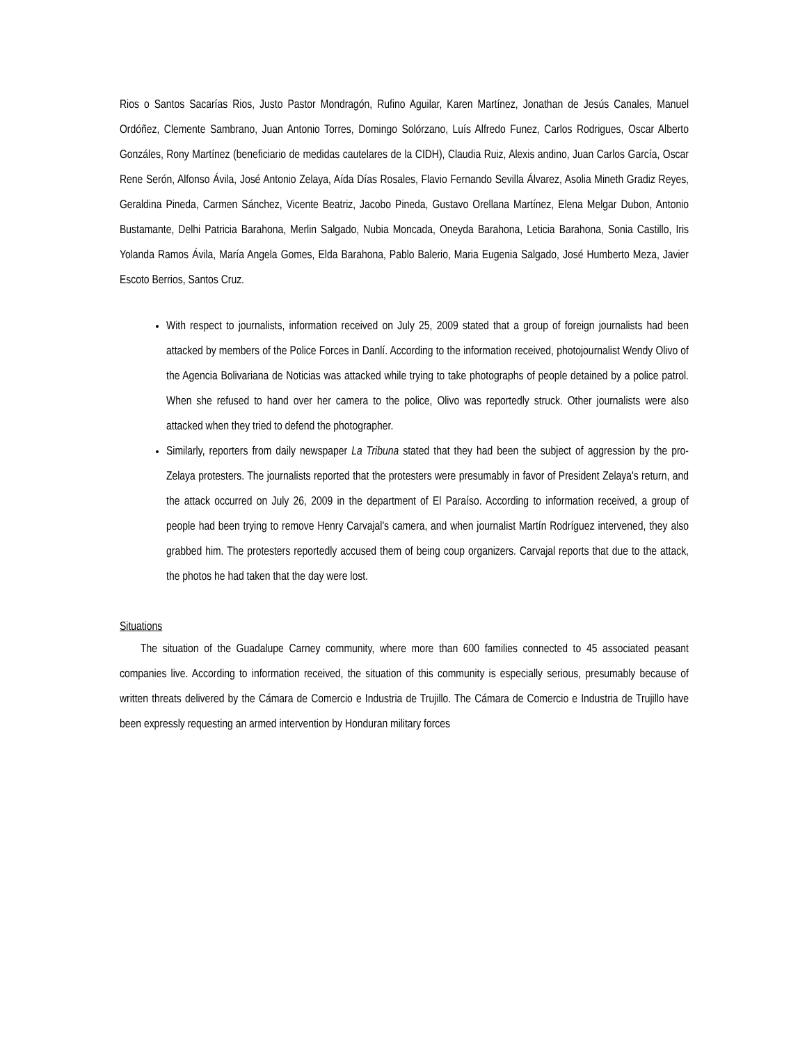Rios o Santos Sacarías Rios, Justo Pastor Mondragón, Rufino Aguilar, Karen Martínez, Jonathan de Jesús Canales, Manuel Ordóñez, Clemente Sambrano, Juan Antonio Torres, Domingo Solórzano, Luís Alfredo Funez, Carlos Rodrigues, Oscar Alberto Gonzáles, Rony Martínez (beneficiario de medidas cautelares de la CIDH), Claudia Ruiz, Alexis andino, Juan Carlos García, Oscar Rene Serón, Alfonso Ávila, José Antonio Zelaya, Aída Días Rosales, Flavio Fernando Sevilla Álvarez, Asolia Mineth Gradiz Reyes, Geraldina Pineda, Carmen Sánchez, Vicente Beatriz, Jacobo Pineda, Gustavo Orellana Martínez, Elena Melgar Dubon, Antonio Bustamante, Delhi Patricia Barahona, Merlin Salgado, Nubia Moncada, Oneyda Barahona, Leticia Barahona, Sonia Castillo, Iris Yolanda Ramos Ávila, María Angela Gomes, Elda Barahona, Pablo Balerio, Maria Eugenia Salgado, José Humberto Meza, Javier Escoto Berrios, Santos Cruz.
With respect to journalists, information received on July 25, 2009 stated that a group of foreign journalists had been attacked by members of the Police Forces in Danlí. According to the information received, photojournalist Wendy Olivo of the Agencia Bolivariana de Noticias was attacked while trying to take photographs of people detained by a police patrol. When she refused to hand over her camera to the police, Olivo was reportedly struck. Other journalists were also attacked when they tried to defend the photographer.
Similarly, reporters from daily newspaper La Tribuna stated that they had been the subject of aggression by the pro-Zelaya protesters. The journalists reported that the protesters were presumably in favor of President Zelaya's return, and the attack occurred on July 26, 2009 in the department of El Paraíso. According to information received, a group of people had been trying to remove Henry Carvajal's camera, and when journalist Martín Rodríguez intervened, they also grabbed him. The protesters reportedly accused them of being coup organizers. Carvajal reports that due to the attack, the photos he had taken that the day were lost.
Situations
The situation of the Guadalupe Carney community, where more than 600 families connected to 45 associated peasant companies live. According to information received, the situation of this community is especially serious, presumably because of written threats delivered by the Cámara de Comercio e Industria de Trujillo. The Cámara de Comercio e Industria de Trujillo have been expressly requesting an armed intervention by Honduran military forces